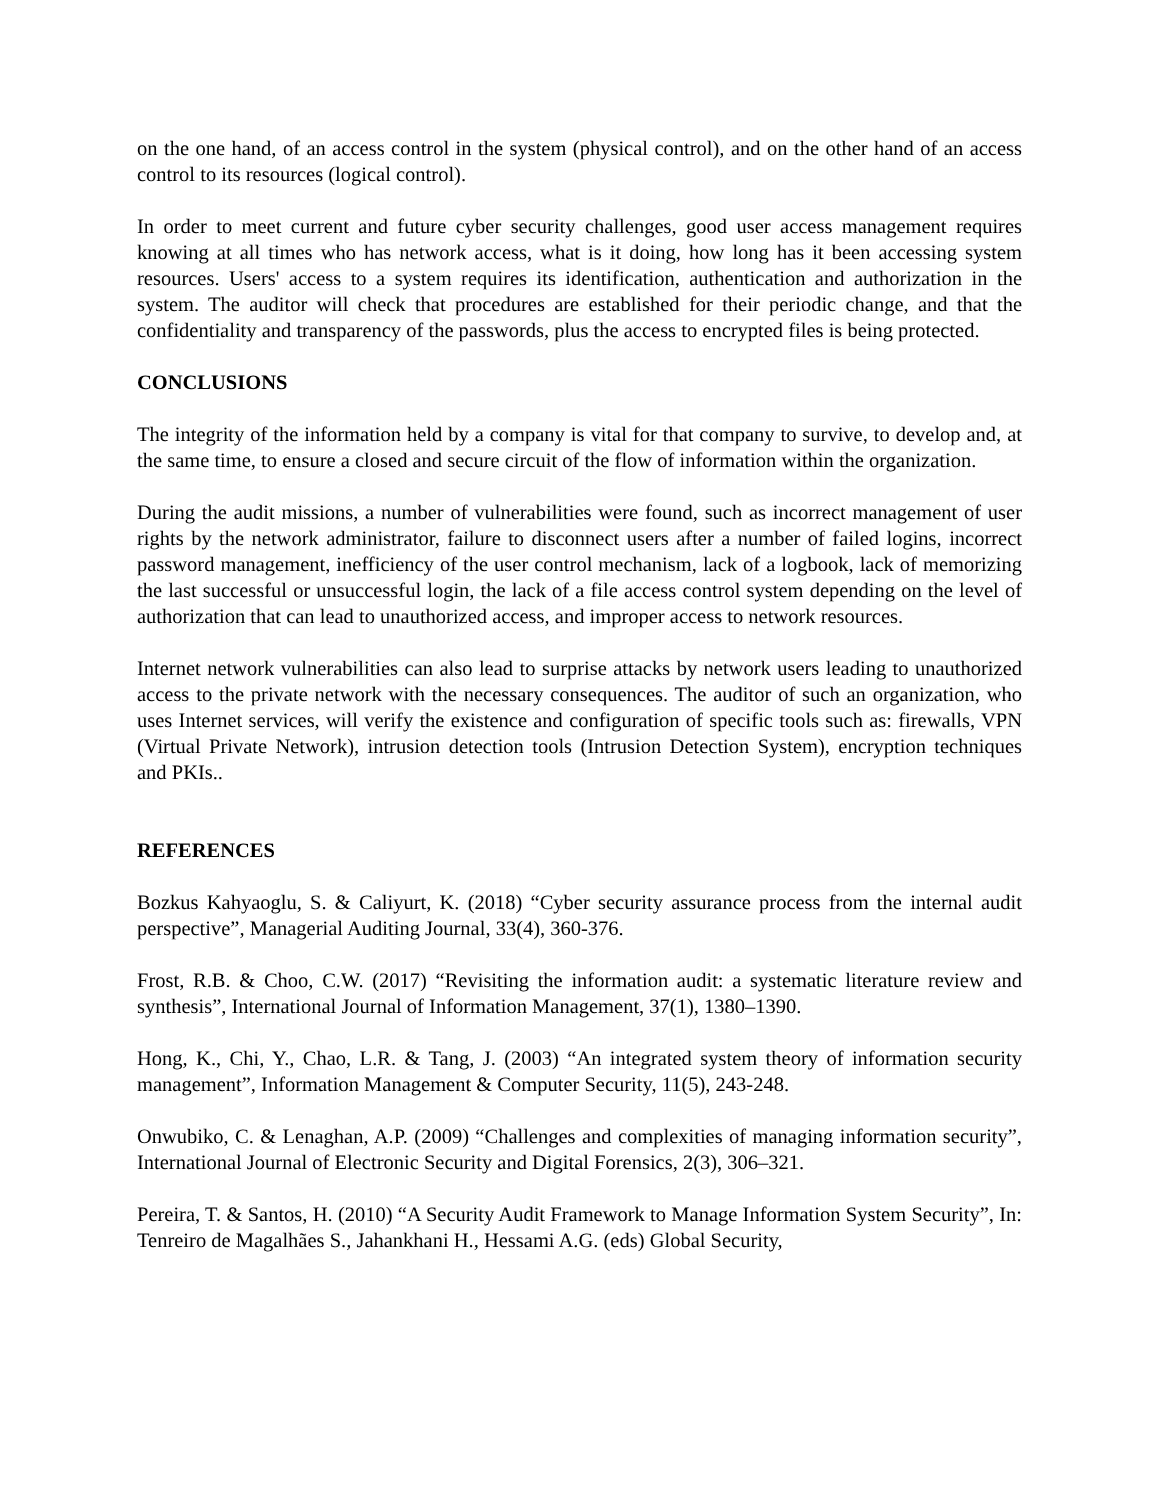on the one hand, of an access control in the system (physical control), and on the other hand of an access control to its resources (logical control).
In order to meet current and future cyber security challenges, good user access management requires knowing at all times who has network access, what is it doing, how long has it been accessing system resources. Users' access to a system requires its identification, authentication and authorization in the system. The auditor will check that procedures are established for their periodic change, and that the confidentiality and transparency of the passwords, plus the access to encrypted files is being protected.
CONCLUSIONS
The integrity of the information held by a company is vital for that company to survive, to develop and, at the same time, to ensure a closed and secure circuit of the flow of information within the organization.
During the audit missions, a number of vulnerabilities were found, such as incorrect management of user rights by the network administrator, failure to disconnect users after a number of failed logins, incorrect password management, inefficiency of the user control mechanism, lack of a logbook, lack of memorizing the last successful or unsuccessful login, the lack of a file access control system depending on the level of authorization that can lead to unauthorized access, and improper access to network resources.
Internet network vulnerabilities can also lead to surprise attacks by network users leading to unauthorized access to the private network with the necessary consequences. The auditor of such an organization, who uses Internet services, will verify the existence and configuration of specific tools such as: firewalls, VPN (Virtual Private Network), intrusion detection tools (Intrusion Detection System), encryption techniques and PKIs..
REFERENCES
Bozkus Kahyaoglu, S. & Caliyurt, K. (2018) “Cyber security assurance process from the internal audit perspective”, Managerial Auditing Journal, 33(4), 360-376.
Frost, R.B. & Choo, C.W. (2017) “Revisiting the information audit: a systematic literature review and synthesis”, International Journal of Information Management, 37(1), 1380–1390.
Hong, K., Chi, Y., Chao, L.R. & Tang, J. (2003) “An integrated system theory of information security management”, Information Management & Computer Security, 11(5), 243-248.
Onwubiko, C. & Lenaghan, A.P. (2009) “Challenges and complexities of managing information security”, International Journal of Electronic Security and Digital Forensics, 2(3), 306–321.
Pereira, T. & Santos, H. (2010) “A Security Audit Framework to Manage Information System Security”, In: Tenreiro de Magalhães S., Jahankhani H., Hessami A.G. (eds) Global Security,